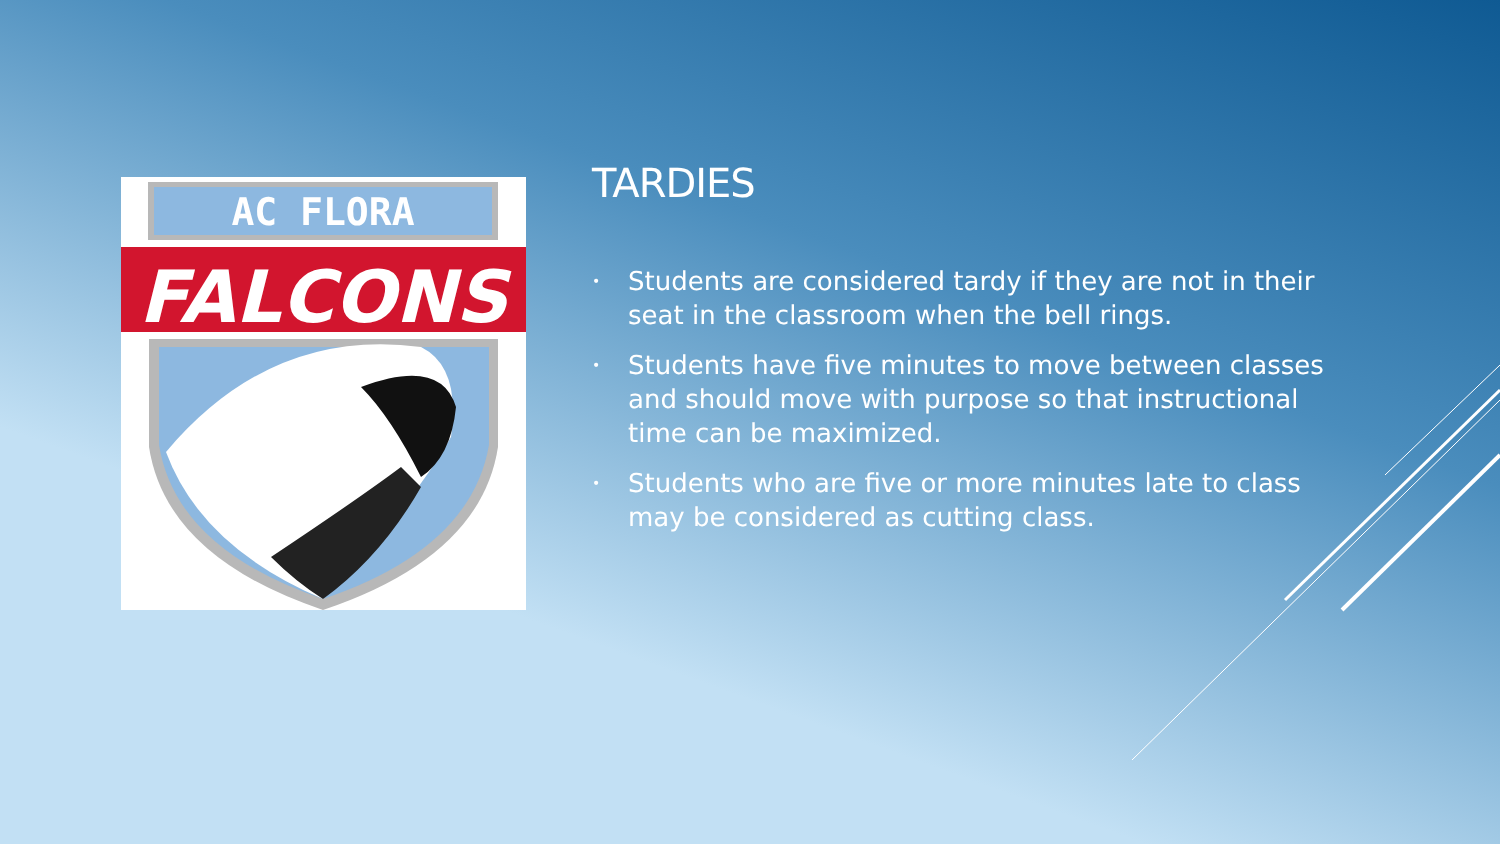AC FLORA
FALCONS
TARDIES
• Students are considered tardy if they are not in their seat in the classroom when the bell rings.
• Students have five minutes to move between classes and should move with purpose so that instructional time can be maximized.
• Students who are five or more minutes late to class may be considered as cutting class.